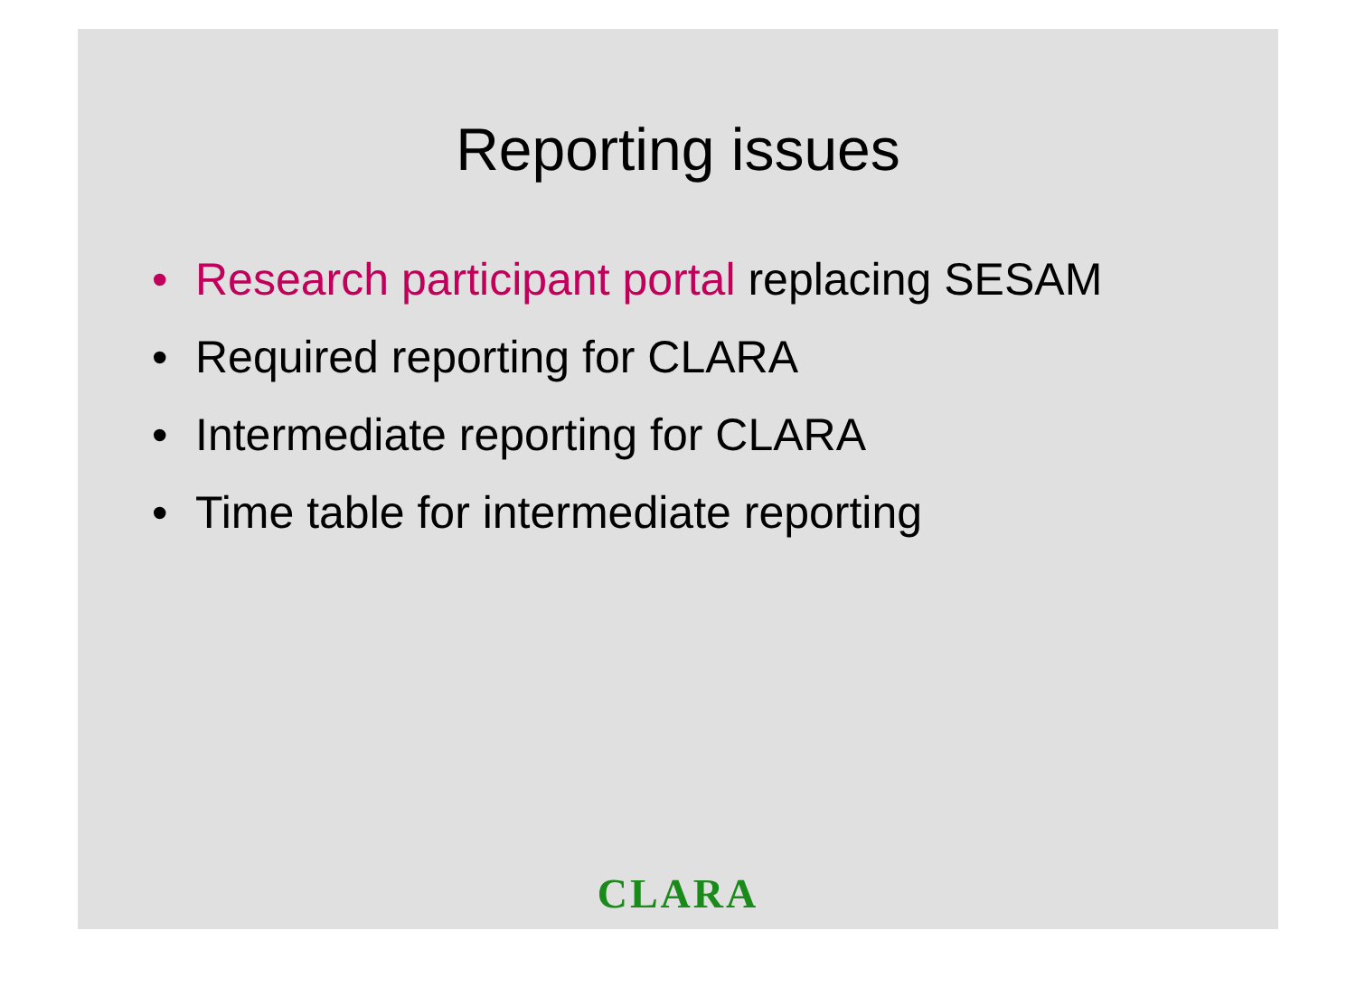Reporting issues
• Research participant portal replacing SESAM
• Required reporting for CLARA
• Intermediate reporting for CLARA
• Time table for intermediate reporting
CLARA